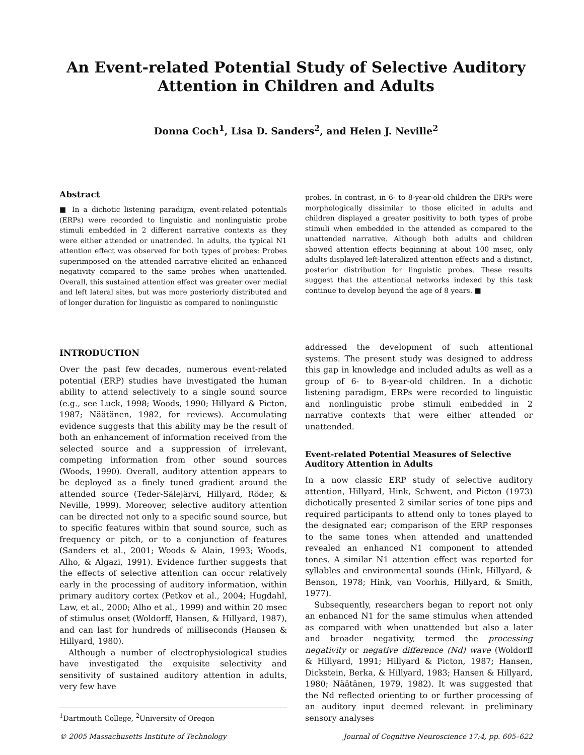An Event-related Potential Study of Selective Auditory Attention in Children and Adults
Donna Coch<sup>1</sup>, Lisa D. Sanders<sup>2</sup>, and Helen J. Neville<sup>2</sup>
Abstract
■ In a dichotic listening paradigm, event-related potentials (ERPs) were recorded to linguistic and nonlinguistic probe stimuli embedded in 2 different narrative contexts as they were either attended or unattended. In adults, the typical N1 attention effect was observed for both types of probes: Probes superimposed on the attended narrative elicited an enhanced negativity compared to the same probes when unattended. Overall, this sustained attention effect was greater over medial and left lateral sites, but was more posteriorly distributed and of longer duration for linguistic as compared to nonlinguistic
probes. In contrast, in 6- to 8-year-old children the ERPs were morphologically dissimilar to those elicited in adults and children displayed a greater positivity to both types of probe stimuli when embedded in the attended as compared to the unattended narrative. Although both adults and children showed attention effects beginning at about 100 msec, only adults displayed left-lateralized attention effects and a distinct, posterior distribution for linguistic probes. These results suggest that the attentional networks indexed by this task continue to develop beyond the age of 8 years. ■
INTRODUCTION
Over the past few decades, numerous event-related potential (ERP) studies have investigated the human ability to attend selectively to a single sound source (e.g., see Luck, 1998; Woods, 1990; Hillyard & Picton, 1987; Näätänen, 1982, for reviews). Accumulating evidence suggests that this ability may be the result of both an enhancement of information received from the selected source and a suppression of irrelevant, competing information from other sound sources (Woods, 1990). Overall, auditory attention appears to be deployed as a finely tuned gradient around the attended source (Teder-Sälejärvi, Hillyard, Röder, & Neville, 1999). Moreover, selective auditory attention can be directed not only to a specific sound source, but to specific features within that sound source, such as frequency or pitch, or to a conjunction of features (Sanders et al., 2001; Woods & Alain, 1993; Woods, Alho, & Algazi, 1991). Evidence further suggests that the effects of selective attention can occur relatively early in the processing of auditory information, within primary auditory cortex (Petkov et al., 2004; Hugdahl, Law, et al., 2000; Alho et al., 1999) and within 20 msec of stimulus onset (Woldorff, Hansen, & Hillyard, 1987), and can last for hundreds of milliseconds (Hansen & Hillyard, 1980).
Although a number of electrophysiological studies have investigated the exquisite selectivity and sensitivity of sustained auditory attention in adults, very few have
<sup>1</sup> Dartmouth College, <sup>2</sup>University of Oregon
addressed the development of such attentional systems. The present study was designed to address this gap in knowledge and included adults as well as a group of 6- to 8-year-old children. In a dichotic listening paradigm, ERPs were recorded to linguistic and nonlinguistic probe stimuli embedded in 2 narrative contexts that were either attended or unattended.
Event-related Potential Measures of Selective Auditory Attention in Adults
In a now classic ERP study of selective auditory attention, Hillyard, Hink, Schwent, and Picton (1973) dichotically presented 2 similar series of tone pips and required participants to attend only to tones played to the designated ear; comparison of the ERP responses to the same tones when attended and unattended revealed an enhanced N1 component to attended tones. A similar N1 attention effect was reported for syllables and environmental sounds (Hink, Hillyard, & Benson, 1978; Hink, van Voorhis, Hillyard, & Smith, 1977).
Subsequently, researchers began to report not only an enhanced N1 for the same stimulus when attended as compared with when unattended but also a later and broader negativity, termed the processing negativity or negative difference (Nd) wave (Woldorff & Hillyard, 1991; Hillyard & Picton, 1987; Hansen, Dickstein, Berka, & Hillyard, 1983; Hansen & Hillyard, 1980; Näätänen, 1979, 1982). It was suggested that the Nd reflected orienting to or further processing of an auditory input deemed relevant in preliminary sensory analyses
© 2005 Massachusetts Institute of Technology Journal of Cognitive Neuroscience 17:4, pp. 605–622